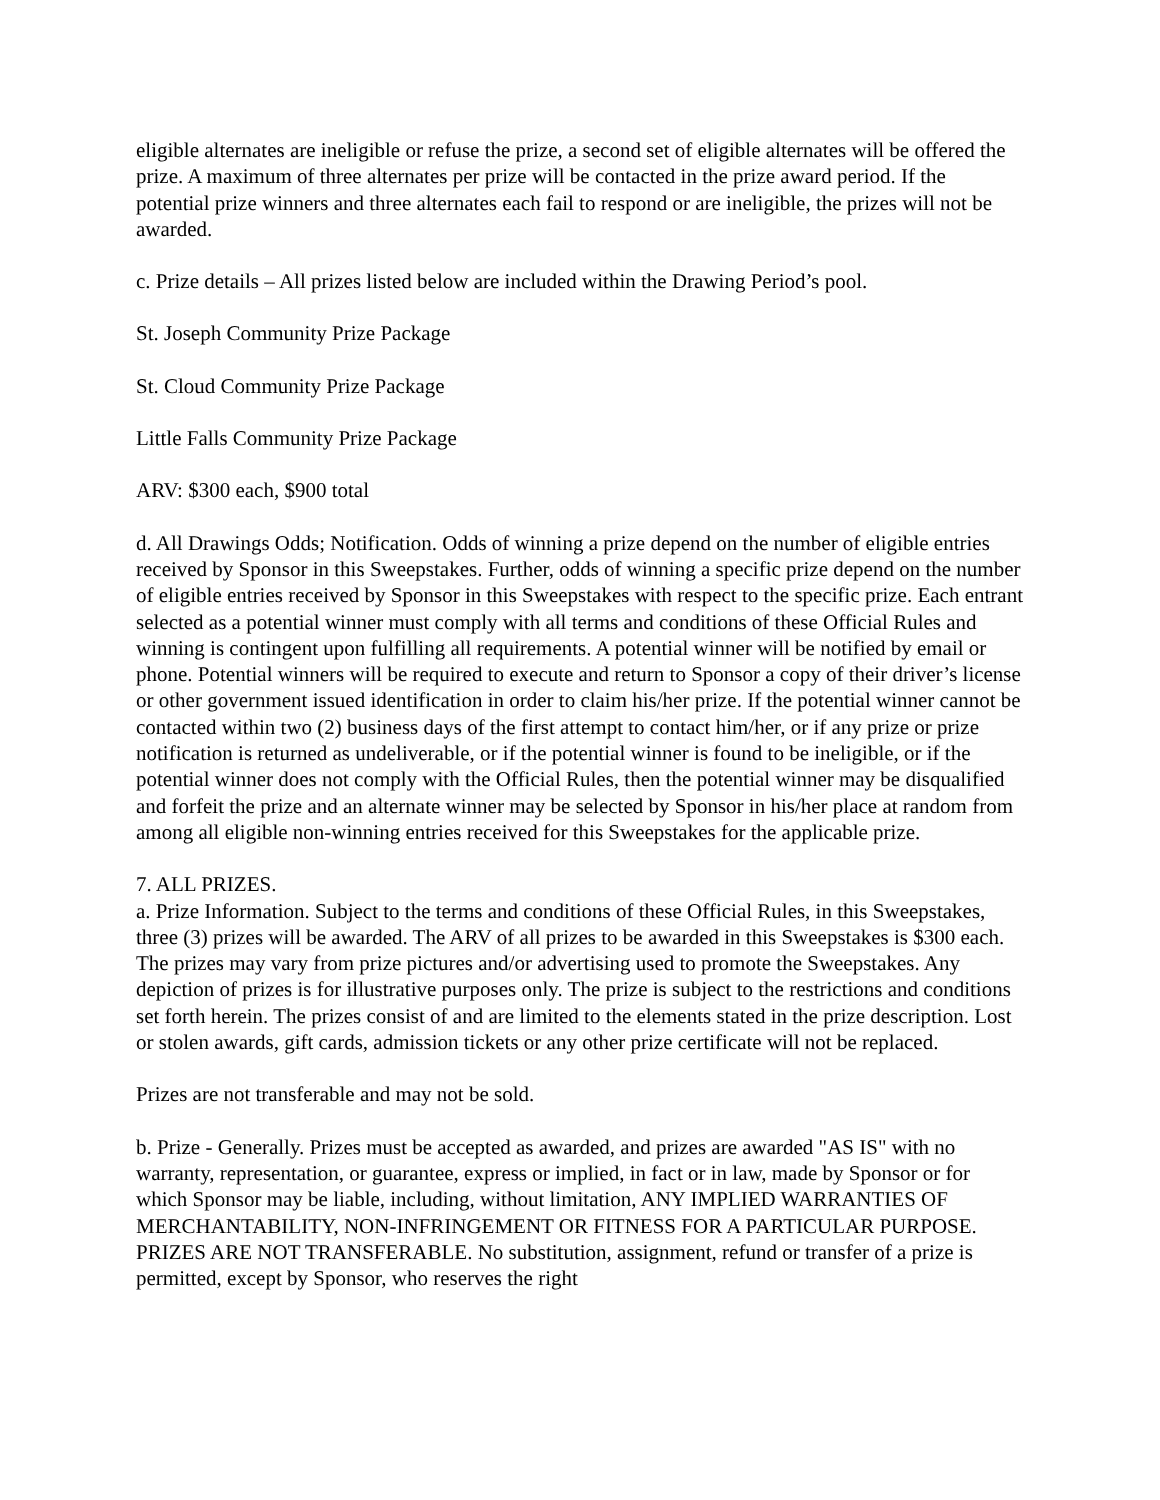eligible alternates are ineligible or refuse the prize, a second set of eligible alternates will be offered the prize. A maximum of three alternates per prize will be contacted in the prize award period. If the potential prize winners and three alternates each fail to respond or are ineligible, the prizes will not be awarded.
c. Prize details – All prizes listed below are included within the Drawing Period’s pool.
St. Joseph Community Prize Package
St. Cloud Community Prize Package
Little Falls Community Prize Package
ARV: $300 each, $900 total
d. All Drawings Odds; Notification. Odds of winning a prize depend on the number of eligible entries received by Sponsor in this Sweepstakes. Further, odds of winning a specific prize depend on the number of eligible entries received by Sponsor in this Sweepstakes with respect to the specific prize. Each entrant selected as a potential winner must comply with all terms and conditions of these Official Rules and winning is contingent upon fulfilling all requirements. A potential winner will be notified by email or phone. Potential winners will be required to execute and return to Sponsor a copy of their driver’s license or other government issued identification in order to claim his/her prize. If the potential winner cannot be contacted within two (2) business days of the first attempt to contact him/her, or if any prize or prize notification is returned as undeliverable, or if the potential winner is found to be ineligible, or if the potential winner does not comply with the Official Rules, then the potential winner may be disqualified and forfeit the prize and an alternate winner may be selected by Sponsor in his/her place at random from among all eligible non-winning entries received for this Sweepstakes for the applicable prize.
7. ALL PRIZES.
a. Prize Information. Subject to the terms and conditions of these Official Rules, in this Sweepstakes, three (3) prizes will be awarded. The ARV of all prizes to be awarded in this Sweepstakes is $300 each. The prizes may vary from prize pictures and/or advertising used to promote the Sweepstakes. Any depiction of prizes is for illustrative purposes only. The prize is subject to the restrictions and conditions set forth herein. The prizes consist of and are limited to the elements stated in the prize description. Lost or stolen awards, gift cards, admission tickets or any other prize certificate will not be replaced.
Prizes are not transferable and may not be sold.
b. Prize - Generally. Prizes must be accepted as awarded, and prizes are awarded "AS IS" with no warranty, representation, or guarantee, express or implied, in fact or in law, made by Sponsor or for which Sponsor may be liable, including, without limitation, ANY IMPLIED WARRANTIES OF MERCHANTABILITY, NON-INFRINGEMENT OR FITNESS FOR A PARTICULAR PURPOSE. PRIZES ARE NOT TRANSFERABLE. No substitution, assignment, refund or transfer of a prize is permitted, except by Sponsor, who reserves the right